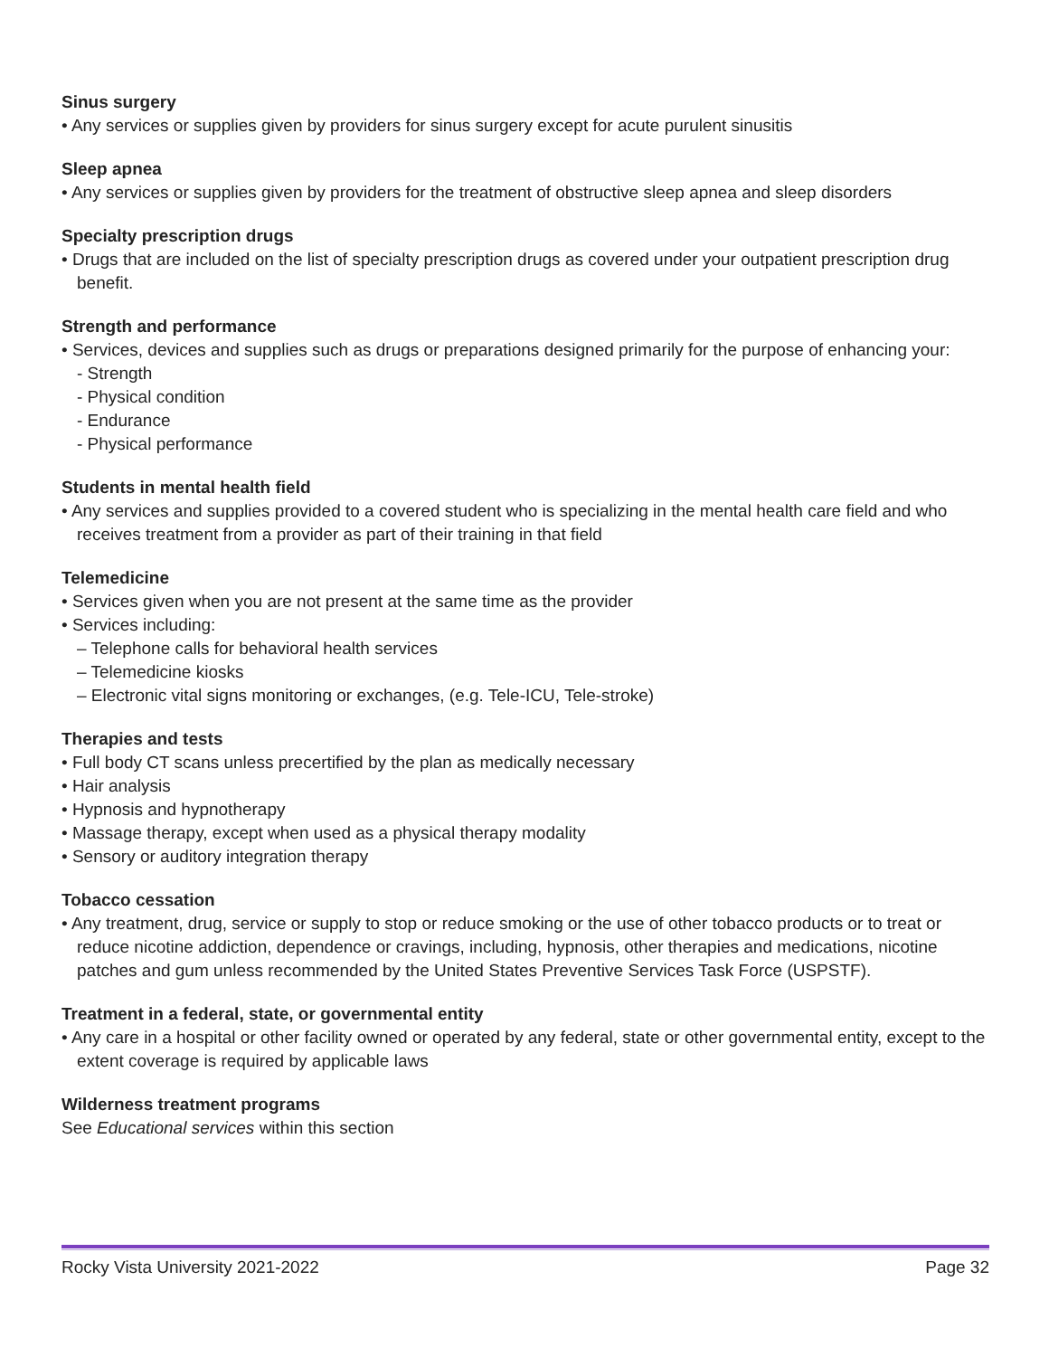Sinus surgery
• Any services or supplies given by providers for sinus surgery except for acute purulent sinusitis
Sleep apnea
• Any services or supplies given by providers for the treatment of obstructive sleep apnea and sleep disorders
Specialty prescription drugs
• Drugs that are included on the list of specialty prescription drugs as covered under your outpatient prescription drug benefit.
Strength and performance
• Services, devices and supplies such as drugs or preparations designed primarily for the purpose of enhancing your:
- Strength
- Physical condition
- Endurance
- Physical performance
Students in mental health field
• Any services and supplies provided to a covered student who is specializing in the mental health care field and who receives treatment from a provider as part of their training in that field
Telemedicine
• Services given when you are not present at the same time as the provider
• Services including:
– Telephone calls for behavioral health services
– Telemedicine kiosks
– Electronic vital signs monitoring or exchanges, (e.g. Tele-ICU, Tele-stroke)
Therapies and tests
• Full body CT scans unless precertified by the plan as medically necessary
• Hair analysis
• Hypnosis and hypnotherapy
• Massage therapy, except when used as a physical therapy modality
• Sensory or auditory integration therapy
Tobacco cessation
• Any treatment, drug, service or supply to stop or reduce smoking or the use of other tobacco products or to treat or reduce nicotine addiction, dependence or cravings, including, hypnosis, other therapies and medications, nicotine patches and gum unless recommended by the United States Preventive Services Task Force (USPSTF).
Treatment in a federal, state, or governmental entity
• Any care in a hospital or other facility owned or operated by any federal, state or other governmental entity, except to the extent coverage is required by applicable laws
Wilderness treatment programs
See Educational services within this section
Rocky Vista University 2021-2022 Page 32